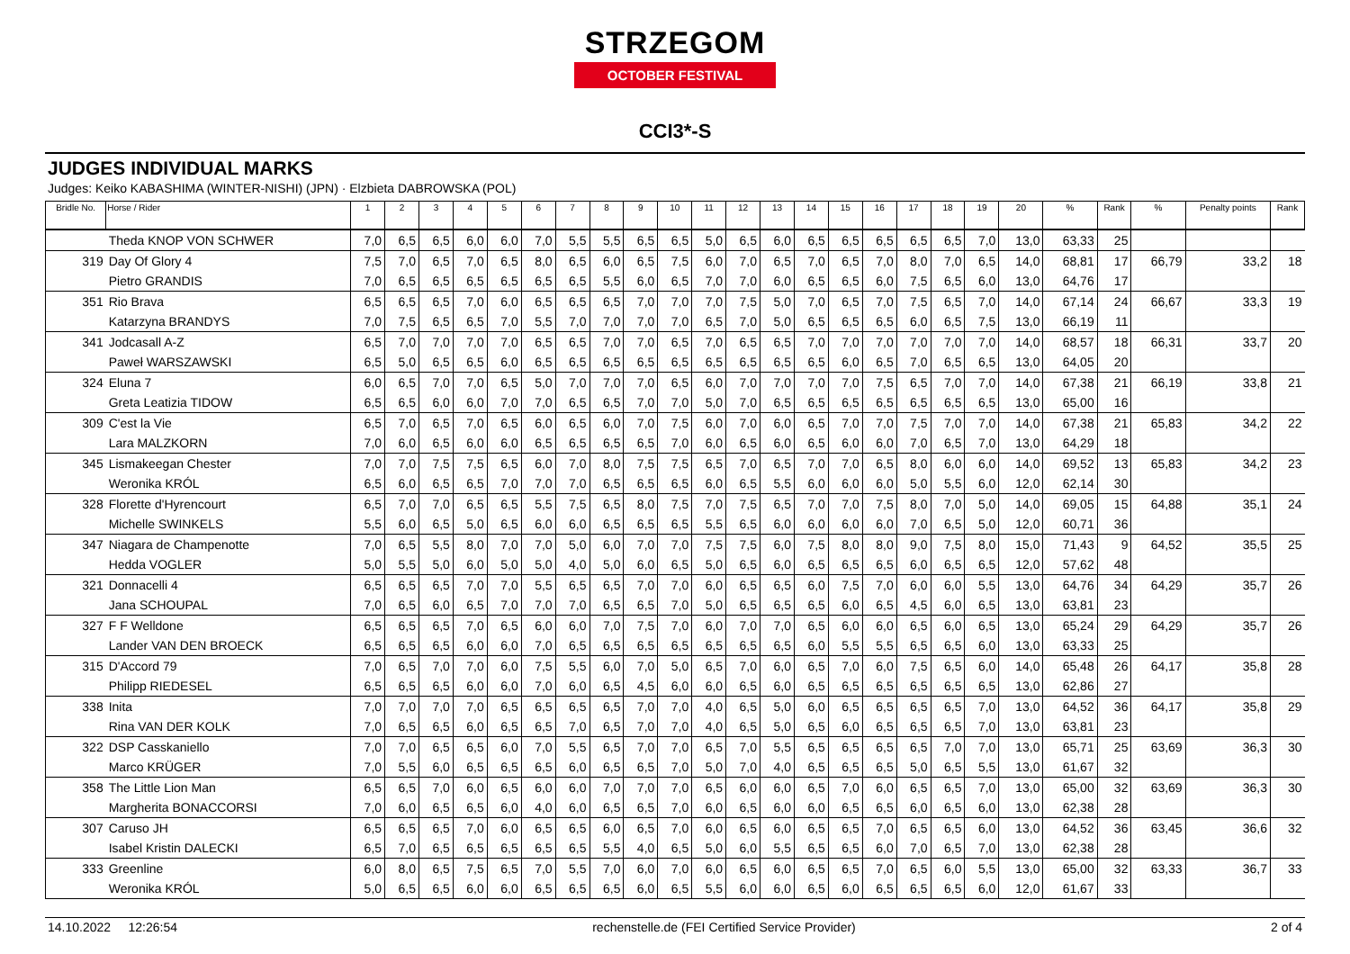STRZEGOM
OCTOBER FESTIVAL
CCI3*-S
JUDGES INDIVIDUAL MARKS
Judges: Keiko KABASHIMA (WINTER-NISHI) (JPN) · Elzbieta DABROWSKA (POL)
| Bridle No. | Horse / Rider | 1 | 2 | 3 | 4 | 5 | 6 | 7 | 8 | 9 | 10 | 11 | 12 | 13 | 14 | 15 | 16 | 17 | 18 | 19 | 20 | % | Rank | % | Penalty points | Rank |
| --- | --- | --- | --- | --- | --- | --- | --- | --- | --- | --- | --- | --- | --- | --- | --- | --- | --- | --- | --- | --- | --- | --- | --- | --- | --- | --- |
| | Theda KNOP VON SCHWER | 7,0 | 6,5 | 6,5 | 6,0 | 6,0 | 7,0 | 5,5 | 5,5 | 6,5 | 6,5 | 5,0 | 6,5 | 6,0 | 6,5 | 6,5 | 6,5 | 6,5 | 6,5 | 7,0 | 13,0 | 63,33 | 25 | | | |
| 319 | Day Of Glory 4 | 7,5 | 7,0 | 6,5 | 7,0 | 6,5 | 8,0 | 6,5 | 6,0 | 6,5 | 7,5 | 6,0 | 7,0 | 6,5 | 7,0 | 6,5 | 7,0 | 8,0 | 7,0 | 6,5 | 14,0 | 68,81 | 17 | 66,79 | 33,2 | 18 |
| | Pietro GRANDIS | 7,0 | 6,5 | 6,5 | 6,5 | 6,5 | 6,5 | 6,5 | 5,5 | 6,0 | 6,5 | 7,0 | 7,0 | 6,0 | 6,5 | 6,5 | 6,0 | 7,5 | 6,5 | 6,0 | 13,0 | 64,76 | 17 | | | |
| 351 | Rio Brava | 6,5 | 6,5 | 6,5 | 7,0 | 6,0 | 6,5 | 6,5 | 6,5 | 7,0 | 7,0 | 7,0 | 7,5 | 5,0 | 7,0 | 6,5 | 7,0 | 7,5 | 6,5 | 7,0 | 14,0 | 67,14 | 24 | 66,67 | 33,3 | 19 |
| | Katarzyna BRANDYS | 7,0 | 7,5 | 6,5 | 6,5 | 7,0 | 5,5 | 7,0 | 7,0 | 7,0 | 7,0 | 6,5 | 7,0 | 5,0 | 6,5 | 6,5 | 6,5 | 6,0 | 6,5 | 7,5 | 13,0 | 66,19 | 11 | | | |
| 341 | Jodcasall A-Z | 6,5 | 7,0 | 7,0 | 7,0 | 7,0 | 6,5 | 6,5 | 7,0 | 7,0 | 6,5 | 7,0 | 6,5 | 6,5 | 7,0 | 7,0 | 7,0 | 7,0 | 7,0 | 7,0 | 14,0 | 68,57 | 18 | 66,31 | 33,7 | 20 |
| | Paweł WARSZAWSKI | 6,5 | 5,0 | 6,5 | 6,5 | 6,0 | 6,5 | 6,5 | 6,5 | 6,5 | 6,5 | 6,5 | 6,5 | 6,5 | 6,5 | 6,0 | 6,5 | 7,0 | 6,5 | 6,5 | 13,0 | 64,05 | 20 | | | |
| 324 | Eluna 7 | 6,0 | 6,5 | 7,0 | 7,0 | 6,5 | 5,0 | 7,0 | 7,0 | 7,0 | 6,5 | 6,0 | 7,0 | 7,0 | 7,0 | 7,0 | 7,5 | 6,5 | 7,0 | 7,0 | 14,0 | 67,38 | 21 | 66,19 | 33,8 | 21 |
| | Greta Leatizia TIDOW | 6,5 | 6,5 | 6,0 | 6,0 | 7,0 | 7,0 | 6,5 | 6,5 | 7,0 | 7,0 | 5,0 | 7,0 | 6,5 | 6,5 | 6,5 | 6,5 | 6,5 | 6,5 | 6,5 | 13,0 | 65,00 | 16 | | | |
| 309 | C'est la Vie | 6,5 | 7,0 | 6,5 | 7,0 | 6,5 | 6,0 | 6,5 | 6,0 | 7,0 | 7,5 | 6,0 | 7,0 | 6,0 | 6,5 | 7,0 | 7,0 | 7,5 | 7,0 | 7,0 | 14,0 | 67,38 | 21 | 65,83 | 34,2 | 22 |
| | Lara MALZKORN | 7,0 | 6,0 | 6,5 | 6,0 | 6,0 | 6,5 | 6,5 | 6,5 | 6,5 | 7,0 | 6,0 | 6,5 | 6,0 | 6,5 | 6,0 | 6,0 | 7,0 | 6,5 | 7,0 | 13,0 | 64,29 | 18 | | | |
| 345 | Lismakeegan Chester | 7,0 | 7,0 | 7,5 | 7,5 | 6,5 | 6,0 | 7,0 | 8,0 | 7,5 | 7,5 | 6,5 | 7,0 | 6,5 | 7,0 | 7,0 | 6,5 | 8,0 | 6,0 | 6,0 | 14,0 | 69,52 | 13 | 65,83 | 34,2 | 23 |
| | Weronika KRÓL | 6,5 | 6,0 | 6,5 | 6,5 | 7,0 | 7,0 | 7,0 | 6,5 | 6,5 | 6,5 | 6,0 | 6,5 | 5,5 | 6,0 | 6,0 | 6,0 | 5,0 | 5,5 | 6,0 | 12,0 | 62,14 | 30 | | | |
| 328 | Florette d'Hyrencourt | 6,5 | 7,0 | 7,0 | 6,5 | 6,5 | 5,5 | 7,5 | 6,5 | 8,0 | 7,5 | 7,0 | 7,5 | 6,5 | 7,0 | 7,0 | 7,5 | 8,0 | 7,0 | 5,0 | 14,0 | 69,05 | 15 | 64,88 | 35,1 | 24 |
| | Michelle SWINKELS | 5,5 | 6,0 | 6,5 | 5,0 | 6,5 | 6,0 | 6,0 | 6,5 | 6,5 | 6,5 | 5,5 | 6,5 | 6,0 | 6,0 | 6,0 | 6,0 | 7,0 | 6,5 | 5,0 | 12,0 | 60,71 | 36 | | | |
| 347 | Niagara de Champenotte | 7,0 | 6,5 | 5,5 | 8,0 | 7,0 | 7,0 | 5,0 | 6,0 | 7,0 | 7,0 | 7,5 | 7,5 | 6,0 | 7,5 | 8,0 | 8,0 | 9,0 | 7,5 | 8,0 | 15,0 | 71,43 | 9 | 64,52 | 35,5 | 25 |
| | Hedda VOGLER | 5,0 | 5,5 | 5,0 | 6,0 | 5,0 | 5,0 | 4,0 | 5,0 | 6,0 | 6,5 | 5,0 | 6,5 | 6,0 | 6,5 | 6,5 | 6,5 | 6,0 | 6,5 | 6,5 | 12,0 | 57,62 | 48 | | | |
| 321 | Donnacelli 4 | 6,5 | 6,5 | 6,5 | 7,0 | 7,0 | 5,5 | 6,5 | 6,5 | 7,0 | 7,0 | 6,0 | 6,5 | 6,5 | 6,0 | 7,5 | 7,0 | 6,0 | 6,0 | 5,5 | 13,0 | 64,76 | 34 | 64,29 | 35,7 | 26 |
| | Jana SCHOUPAL | 7,0 | 6,5 | 6,0 | 6,5 | 7,0 | 7,0 | 7,0 | 6,5 | 6,5 | 7,0 | 5,0 | 6,5 | 6,5 | 6,5 | 6,0 | 6,5 | 4,5 | 6,0 | 6,5 | 13,0 | 63,81 | 23 | | | |
| 327 | F F Welldone | 6,5 | 6,5 | 6,5 | 7,0 | 6,5 | 6,0 | 6,0 | 7,0 | 7,5 | 7,0 | 6,0 | 7,0 | 7,0 | 6,5 | 6,0 | 6,0 | 6,5 | 6,0 | 6,5 | 13,0 | 65,24 | 29 | 64,29 | 35,7 | 26 |
| | Lander VAN DEN BROECK | 6,5 | 6,5 | 6,5 | 6,0 | 6,0 | 7,0 | 6,5 | 6,5 | 6,5 | 6,5 | 6,5 | 6,5 | 6,5 | 6,0 | 5,5 | 5,5 | 6,5 | 6,5 | 6,0 | 13,0 | 63,33 | 25 | | | |
| 315 | D'Accord 79 | 7,0 | 6,5 | 7,0 | 7,0 | 6,0 | 7,5 | 5,5 | 6,0 | 7,0 | 5,0 | 6,5 | 7,0 | 6,0 | 6,5 | 7,0 | 6,0 | 7,5 | 6,5 | 6,0 | 14,0 | 65,48 | 26 | 64,17 | 35,8 | 28 |
| | Philipp RIEDESEL | 6,5 | 6,5 | 6,5 | 6,0 | 6,0 | 7,0 | 6,0 | 6,5 | 4,5 | 6,0 | 6,0 | 6,5 | 6,0 | 6,5 | 6,5 | 6,5 | 6,5 | 6,5 | 6,5 | 13,0 | 62,86 | 27 | | | |
| 338 | Inita | 7,0 | 7,0 | 7,0 | 7,0 | 6,5 | 6,5 | 6,5 | 6,5 | 7,0 | 7,0 | 4,0 | 6,5 | 5,0 | 6,0 | 6,5 | 6,5 | 6,5 | 6,5 | 7,0 | 13,0 | 64,52 | 36 | 64,17 | 35,8 | 29 |
| | Rina VAN DER KOLK | 7,0 | 6,5 | 6,5 | 6,0 | 6,5 | 6,5 | 7,0 | 6,5 | 7,0 | 7,0 | 4,0 | 6,5 | 5,0 | 6,5 | 6,0 | 6,5 | 6,5 | 6,5 | 7,0 | 13,0 | 63,81 | 23 | | | |
| 322 | DSP Casskaniello | 7,0 | 7,0 | 6,5 | 6,5 | 6,0 | 7,0 | 5,5 | 6,5 | 7,0 | 7,0 | 6,5 | 7,0 | 5,5 | 6,5 | 6,5 | 6,5 | 6,5 | 7,0 | 7,0 | 13,0 | 65,71 | 25 | 63,69 | 36,3 | 30 |
| | Marco KRÜGER | 7,0 | 5,5 | 6,0 | 6,5 | 6,5 | 6,5 | 6,0 | 6,5 | 6,5 | 7,0 | 5,0 | 7,0 | 4,0 | 6,5 | 6,5 | 6,5 | 5,0 | 6,5 | 5,5 | 13,0 | 61,67 | 32 | | | |
| 358 | The Little Lion Man | 6,5 | 6,5 | 7,0 | 6,0 | 6,5 | 6,0 | 6,0 | 7,0 | 7,0 | 7,0 | 6,5 | 6,0 | 6,0 | 6,5 | 7,0 | 6,0 | 6,5 | 6,5 | 7,0 | 13,0 | 65,00 | 32 | 63,69 | 36,3 | 30 |
| | Margherita BONACCORSI | 7,0 | 6,0 | 6,5 | 6,5 | 6,0 | 4,0 | 6,0 | 6,5 | 6,5 | 7,0 | 6,0 | 6,5 | 6,0 | 6,0 | 6,5 | 6,5 | 6,0 | 6,5 | 6,0 | 13,0 | 62,38 | 28 | | | |
| 307 | Caruso JH | 6,5 | 6,5 | 6,5 | 7,0 | 6,0 | 6,5 | 6,5 | 6,0 | 6,5 | 7,0 | 6,0 | 6,5 | 6,0 | 6,5 | 6,5 | 7,0 | 6,5 | 6,5 | 6,0 | 13,0 | 64,52 | 36 | 63,45 | 36,6 | 32 |
| | Isabel Kristin DALECKI | 6,5 | 7,0 | 6,5 | 6,5 | 6,5 | 6,5 | 6,5 | 5,5 | 4,0 | 6,5 | 5,0 | 6,0 | 5,5 | 6,5 | 6,5 | 6,0 | 7,0 | 6,5 | 7,0 | 13,0 | 62,38 | 28 | | | |
| 333 | Greenline | 6,0 | 8,0 | 6,5 | 7,5 | 6,5 | 7,0 | 5,5 | 7,0 | 6,0 | 7,0 | 6,0 | 6,5 | 6,0 | 6,5 | 6,5 | 7,0 | 6,5 | 6,0 | 5,5 | 13,0 | 65,00 | 32 | 63,33 | 36,7 | 33 |
| | Weronika KRÓL | 5,0 | 6,5 | 6,5 | 6,0 | 6,0 | 6,5 | 6,5 | 6,5 | 6,0 | 6,5 | 5,5 | 6,0 | 6,0 | 6,5 | 6,0 | 6,5 | 6,5 | 6,5 | 6,0 | 12,0 | 61,67 | 33 | | | |
14.10.2022 12:26:54 rechenstelle.de (FEI Certified Service Provider) 2 of 4